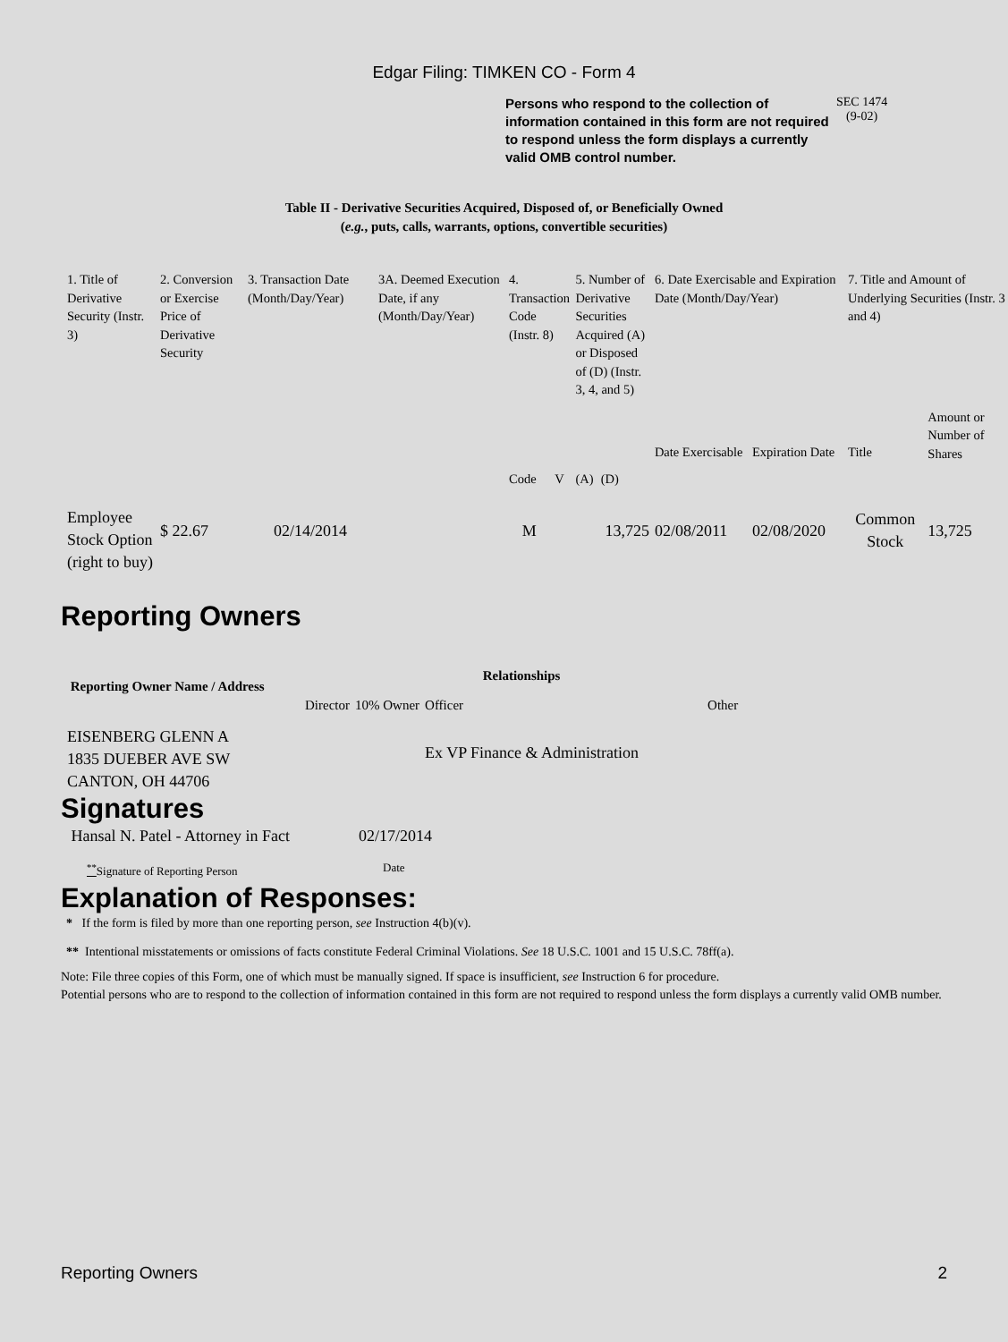Edgar Filing: TIMKEN CO - Form 4
Persons who respond to the collection of information contained in this form are not required to respond unless the form displays a currently valid OMB control number.
SEC 1474
(9-02)
Table II - Derivative Securities Acquired, Disposed of, or Beneficially Owned
(e.g., puts, calls, warrants, options, convertible securities)
| 1. Title of Derivative Security (Instr. 3) | 2. Conversion or Exercise Price of Derivative Security | 3. Transaction Date (Month/Day/Year) | 3A. Deemed Execution Date, if any (Month/Day/Year) | 4. Transaction Code (Instr. 8) | | 5. Number of Derivative Securities Acquired (A) or Disposed of (D) (Instr. 3, 4, and 5) | | 6. Date Exercisable and Expiration Date (Month/Day/Year) | | 7. Title and Amount of Underlying Securities (Instr. 3 and 4) | |
| --- | --- | --- | --- | --- | --- | --- | --- | --- | --- | --- | --- |
| | | | | Code | V | (A) | (D) | Date Exercisable | Expiration Date | Title | Amount or Number of Shares |
| Employee Stock Option (right to buy) | $ 22.67 | 02/14/2014 | | M | | | 13,725 | 02/08/2011 | 02/08/2020 | Common Stock | 13,725 |
Reporting Owners
| Reporting Owner Name / Address | Relationships | | | |
| --- | --- | --- | --- | --- |
| | Director | 10% Owner | Officer | Other |
| EISENBERG GLENN A 1835 DUEBER AVE SW CANTON, OH 44706 | | | Ex VP Finance & Administration | |
Signatures
| Hansal N. Patel - Attorney in Fact | 02/17/2014 |
| <sup>**</sup> Signature of Reporting Person | Date |
Explanation of Responses:
* If the form is filed by more than one reporting person, see Instruction 4(b)(v).
** Intentional misstatements or omissions of facts constitute Federal Criminal Violations. See 18 U.S.C. 1001 and 15 U.S.C. 78ff(a).
Note: File three copies of this Form, one of which must be manually signed. If space is insufficient, see Instruction 6 for procedure.
Potential persons who are to respond to the collection of information contained in this form are not required to respond unless the form displays a currently valid OMB number.
Reporting Owners 2